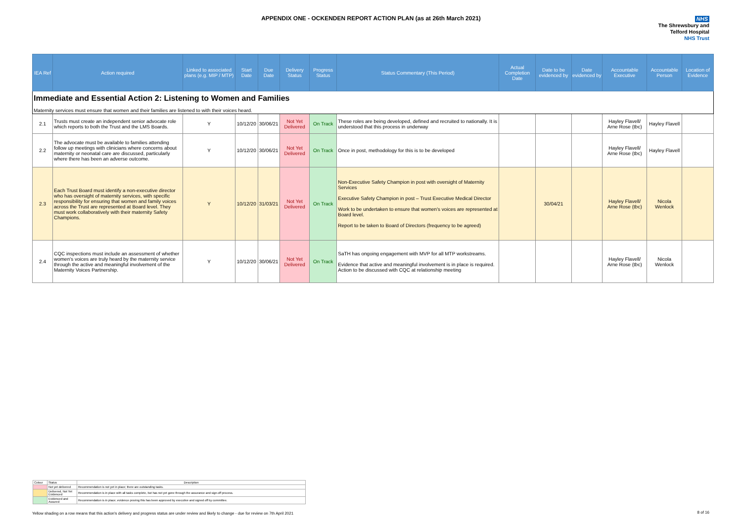APPENDIX ONE - OCKENDEN REPORT ACTION PLAN (as at 26th March 2021)
NHS
The Shrewsbury and
Telford Hospital
NHS Trust
| IEA Ref | Action required | Linked to associated plans (e.g. MIP / MTP) | Start Date | Due Date | Delivery Status | Progress Status | Status Commentary (This Period) | Actual Completion Date | Date to be evidenced by | Date evidenced by | Accountable Executive | Accountable Person | Location of Evidence |
| --- | --- | --- | --- | --- | --- | --- | --- | --- | --- | --- | --- | --- | --- |
| Immediate and Essential Action 2: Listening to Women and Families Maternity services must ensure that women and their families are listened to with their voices heard. | | | | | | | | | | | | | |
| 2.1 | Trusts must create an independent senior advocate role which reports to both the Trust and the LMS Boards. | Y | 10/12/20 | 30/06/21 | Not Yet Delivered | On Track | These roles are being developed, defined and recruited to nationally. It is understood that this process in underway | | | | Hayley Flavell/ Arne Rose (tbc) | Hayley Flavell | |
| 2.2 | The advocate must be available to families attending follow up meetings with clinicians where concerns about maternity or neonatal care are discussed, particularly where there has been an adverse outcome. | Y | 10/12/20 | 30/06/21 | Not Yet Delivered | On Track | Once in post, methodology for this is to be developed | | | | Hayley Flavell/ Arne Rose (tbc) | Hayley Flavell | |
| 2.3 | Each Trust Board must identify a non-executive director who has oversight of maternity services, with specific responsibility for ensuring that women and family voices across the Trust are represented at Board level. They must work collaboratively with their maternity Safety Champions. | Y | 10/12/20 | 31/03/21 | Not Yet Delivered | On Track | Non-Executive Safety Champion in post with oversight of Maternity Services Executive Safety Champion in post – Trust Executive Medical Director Work to be undertaken to ensure that women's voices are represented at Board level. Report to be taken to Board of Directors (frequency to be agreed) | | 30/04/21 | | Hayley Flavell/ Arne Rose (tbc) | Nicola Wenlock | |
| 2.4 | CQC inspections must include an assessment of whether women's voices are truly heard by the maternity service through the active and meaningful involvement of the Maternity Voices Partnership. | Y | 10/12/20 | 30/06/21 | Not Yet Delivered | On Track | SaTH has ongoing engagement with MVP for all MTP workstreams. Evidence that active and meaningful involvement is in place is required. Action to be discussed with CQC at relationship meeting | | | | Hayley Flavell/ Arne Rose (tbc) | Nicola Wenlock | |
| Colour | Status | Description |
| --- | --- | --- |
| | Not yet delivered | Recommendation is not yet in place; there are outstanding tasks. |
| | Delivered, Not Yet Evidenced | Recommendation is in place with all tasks complete, but has not yet gone through the assurance and sign-off process. |
| | Evidenced and Assured | Recommendation is in place; evidence proving this has been approved by executive and signed off by committee. |
Yellow shading on a row means that this action's delivery and progress status are under review and likely to change - due for review on 7th April 2021
8 of 16